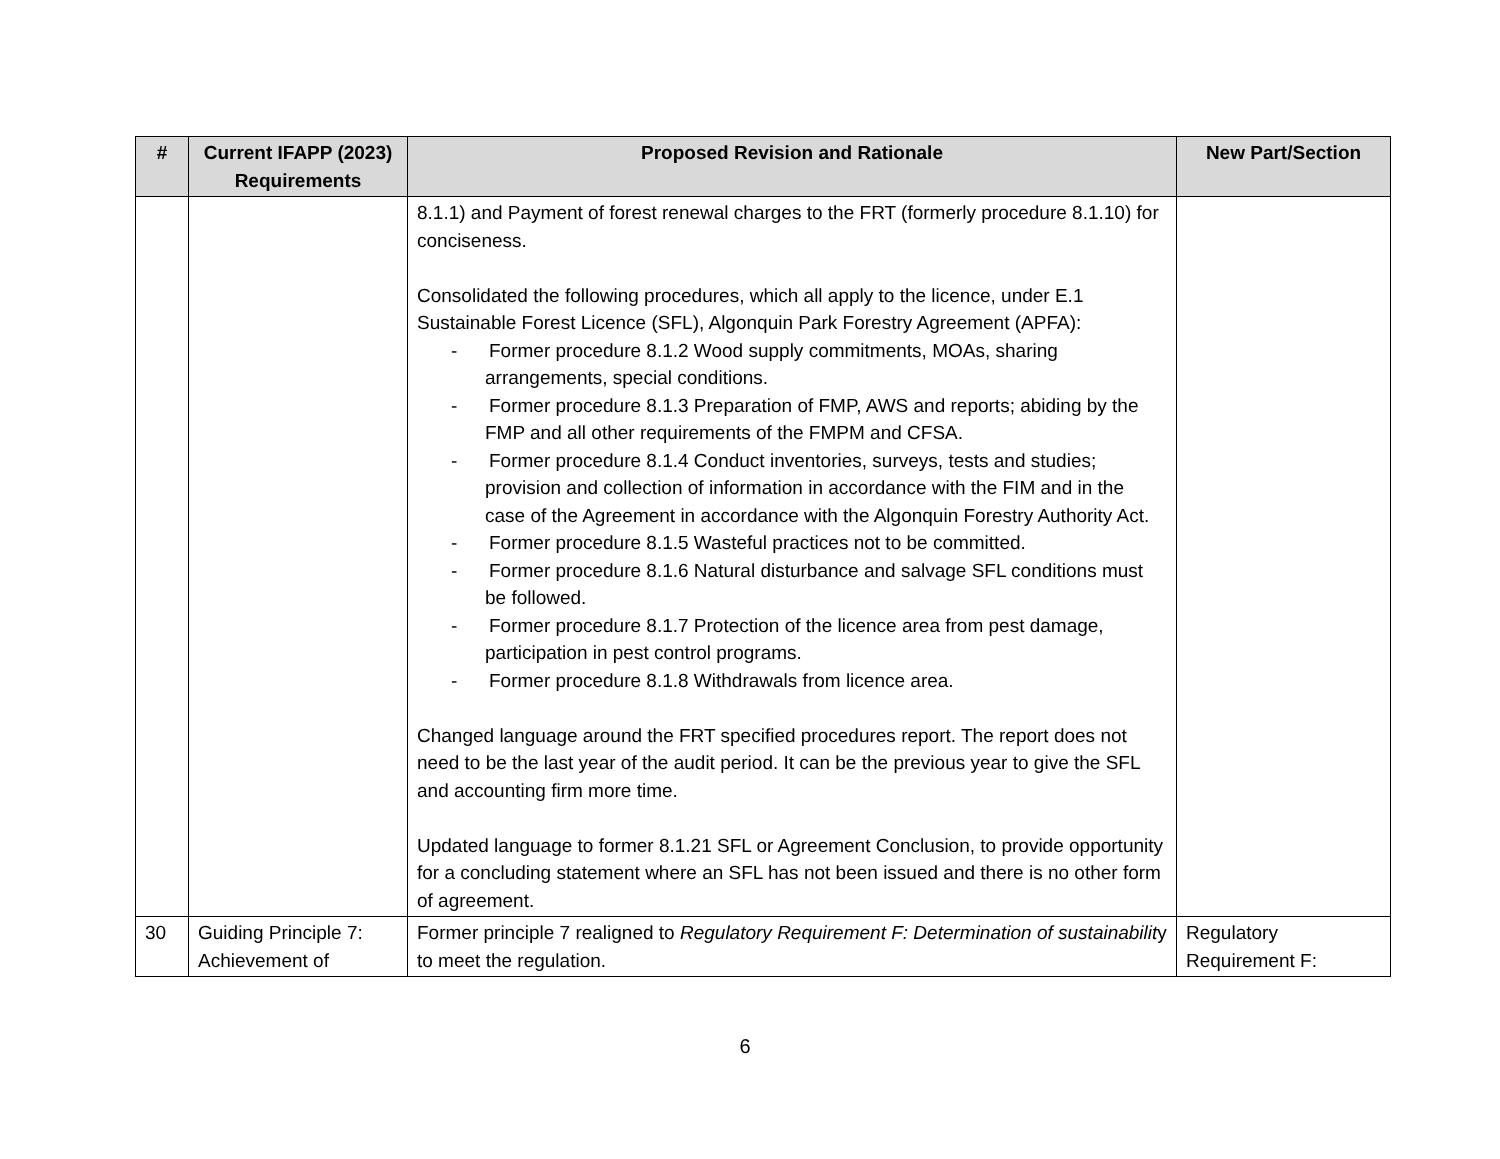| # | Current IFAPP (2023) Requirements | Proposed Revision and Rationale | New Part/Section |
| --- | --- | --- | --- |
| | | 8.1.1) and Payment of forest renewal charges to the FRT (formerly procedure 8.1.10) for conciseness. Consolidated the following procedures, which all apply to the licence, under E.1 Sustainable Forest Licence (SFL), Algonquin Park Forestry Agreement (APFA): - Former procedure 8.1.2 Wood supply commitments, MOAs, sharing arrangements, special conditions. - Former procedure 8.1.3 Preparation of FMP, AWS and reports; abiding by the FMP and all other requirements of the FMPM and CFSA. - Former procedure 8.1.4 Conduct inventories, surveys, tests and studies; provision and collection of information in accordance with the FIM and in the case of the Agreement in accordance with the Algonquin Forestry Authority Act. - Former procedure 8.1.5 Wasteful practices not to be committed. - Former procedure 8.1.6 Natural disturbance and salvage SFL conditions must be followed. - Former procedure 8.1.7 Protection of the licence area from pest damage, participation in pest control programs. - Former procedure 8.1.8 Withdrawals from licence area. Changed language around the FRT specified procedures report. The report does not need to be the last year of the audit period. It can be the previous year to give the SFL and accounting firm more time. Updated language to former 8.1.21 SFL or Agreement Conclusion, to provide opportunity for a concluding statement where an SFL has not been issued and there is no other form of agreement. | |
| 30 | Guiding Principle 7: Achievement of | Former principle 7 realigned to Regulatory Requirement F: Determination of sustainabilit y to meet the regulation. | Regulatory Requirement F: |
6